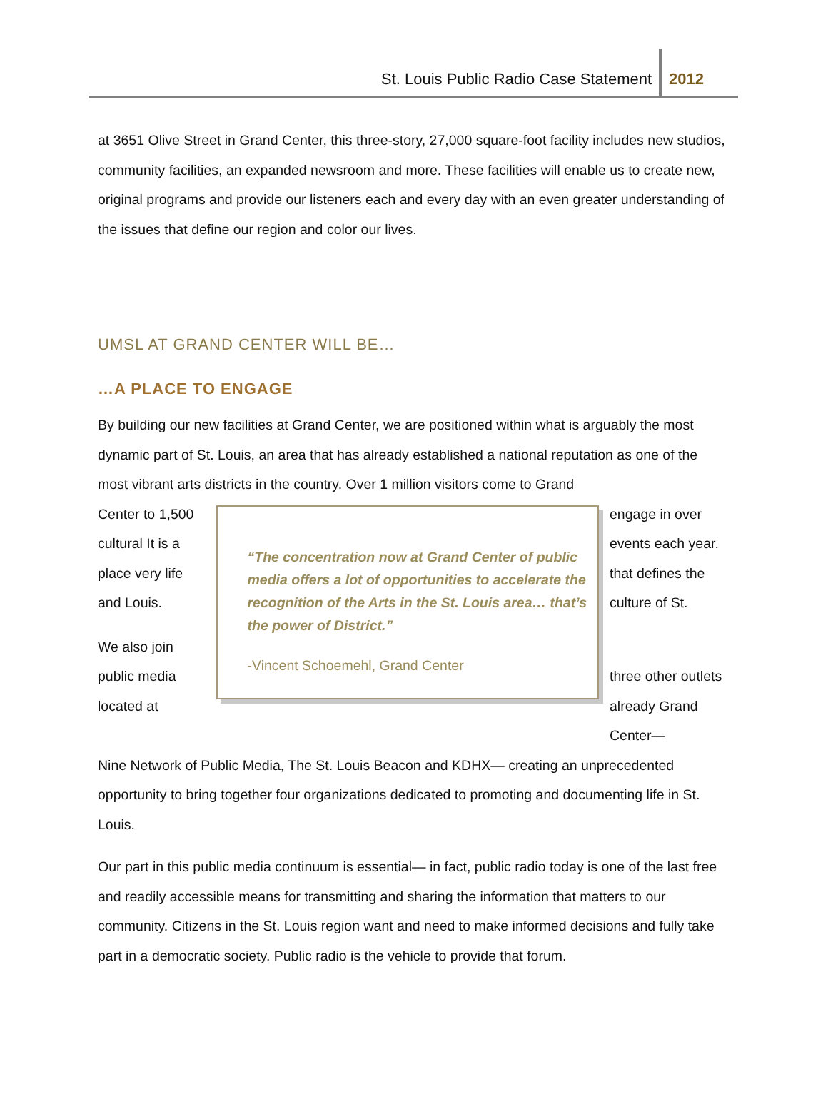St. Louis Public Radio Case Statement 2012
at 3651 Olive Street in Grand Center, this three-story, 27,000 square-foot facility includes new studios, community facilities, an expanded newsroom and more. These facilities will enable us to create new, original programs and provide our listeners each and every day with an even greater understanding of the issues that define our region and color our lives.
UMSL AT GRAND CENTER WILL BE…
…A PLACE TO ENGAGE
By building our new facilities at Grand Center, we are positioned within what is arguably the most dynamic part of St. Louis, an area that has already established a national reputation as one of the most vibrant arts districts in the country. Over 1 million visitors come to Grand
Center to 1,500 cultural It is a place very life and Louis.
We also join public media located at
“The concentration now at Grand Center of public media offers a lot of opportunities to accelerate the recognition of the Arts in the St. Louis area… that’s the power of District.”
-Vincent Schoemehl, Grand Center
engage in over events each year. that defines the culture of St.
three other outlets already Grand Center—
Nine Network of Public Media, The St. Louis Beacon and KDHX— creating an unprecedented opportunity to bring together four organizations dedicated to promoting and documenting life in St. Louis.
Our part in this public media continuum is essential— in fact, public radio today is one of the last free and readily accessible means for transmitting and sharing the information that matters to our community. Citizens in the St. Louis region want and need to make informed decisions and fully take part in a democratic society. Public radio is the vehicle to provide that forum.